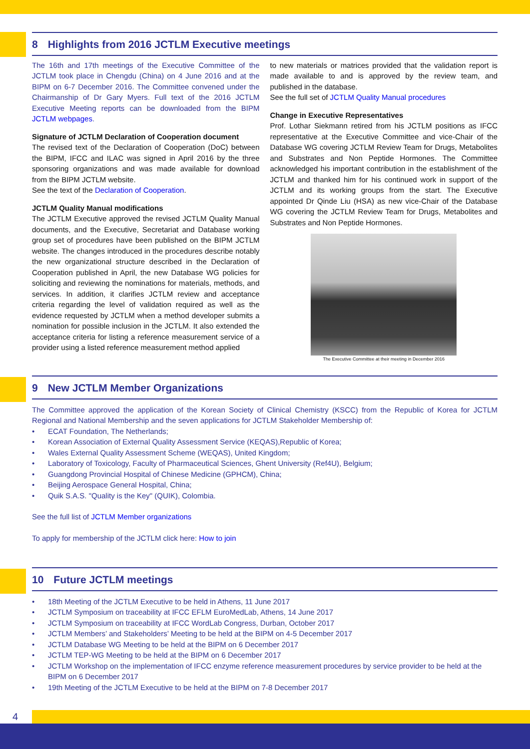8 Highlights from 2016 JCTLM Executive meetings
The 16th and 17th meetings of the Executive Committee of the JCTLM took place in Chengdu (China) on 4 June 2016 and at the BIPM on 6-7 December 2016. The Committee convened under the Chairmanship of Dr Gary Myers. Full text of the 2016 JCTLM Executive Meeting reports can be downloaded from the BIPM JCTLM webpages.
Signature of JCTLM Declaration of Cooperation document
The revised text of the Declaration of Cooperation (DoC) between the BIPM, IFCC and ILAC was signed in April 2016 by the three sponsoring organizations and was made available for download from the BIPM JCTLM website.
See the text of the Declaration of Cooperation.
JCTLM Quality Manual modifications
The JCTLM Executive approved the revised JCTLM Quality Manual documents, and the Executive, Secretariat and Database working group set of procedures have been published on the BIPM JCTLM website. The changes introduced in the procedures describe notably the new organizational structure described in the Declaration of Cooperation published in April, the new Database WG policies for soliciting and reviewing the nominations for materials, methods, and services. In addition, it clarifies JCTLM review and acceptance criteria regarding the level of validation required as well as the evidence requested by JCTLM when a method developer submits a nomination for possible inclusion in the JCTLM. It also extended the acceptance criteria for listing a reference measurement service of a provider using a listed reference measurement method applied
to new materials or matrices provided that the validation report is made available to and is approved by the review team, and published in the database.
See the full set of JCTLM Quality Manual procedures
Change in Executive Representatives
Prof. Lothar Siekmann retired from his JCTLM positions as IFCC representative at the Executive Committee and vice-Chair of the Database WG covering JCTLM Review Team for Drugs, Metabolites and Substrates and Non Peptide Hormones. The Committee acknowledged his important contribution in the establishment of the JCTLM and thanked him for his continued work in support of the JCTLM and its working groups from the start. The Executive appointed Dr Qinde Liu (HSA) as new vice-Chair of the Database WG covering the JCTLM Review Team for Drugs, Metabolites and Substrates and Non Peptide Hormones.
The Executive Committee at their meeting in December 2016
9 New JCTLM Member Organizations
The Committee approved the application of the Korean Society of Clinical Chemistry (KSCC) from the Republic of Korea for JCTLM Regional and National Membership and the seven applications for JCTLM Stakeholder Membership of:
ECAT Foundation, The Netherlands;
Korean Association of External Quality Assessment Service (KEQAS),Republic of Korea;
Wales External Quality Assessment Scheme (WEQAS), United Kingdom;
Laboratory of Toxicology, Faculty of Pharmaceutical Sciences, Ghent University (Ref4U), Belgium;
Guangdong Provincial Hospital of Chinese Medicine (GPHCM), China;
Beijing Aerospace General Hospital, China;
Quik S.A.S. "Quality is the Key" (QUIK), Colombia.
See the full list of JCTLM Member organizations
To apply for membership of the JCTLM click here: How to join
10 Future JCTLM meetings
18th Meeting of the JCTLM Executive to be held in Athens, 11 June 2017
JCTLM Symposium on traceability at IFCC EFLM EuroMedLab, Athens, 14 June 2017
JCTLM Symposium on traceability at IFCC WordLab Congress, Durban, October 2017
JCTLM Members’ and Stakeholders’ Meeting to be held at the BIPM on 4-5 December 2017
JCTLM Database WG Meeting to be held at the BIPM on 6 December 2017
JCTLM TEP-WG Meeting to be held at the BIPM on 6 December 2017
JCTLM Workshop on the implementation of IFCC enzyme reference measurement procedures by service provider to be held at the BIPM on 6 December 2017
19th Meeting of the JCTLM Executive to be held at the BIPM on 7-8 December 2017
4